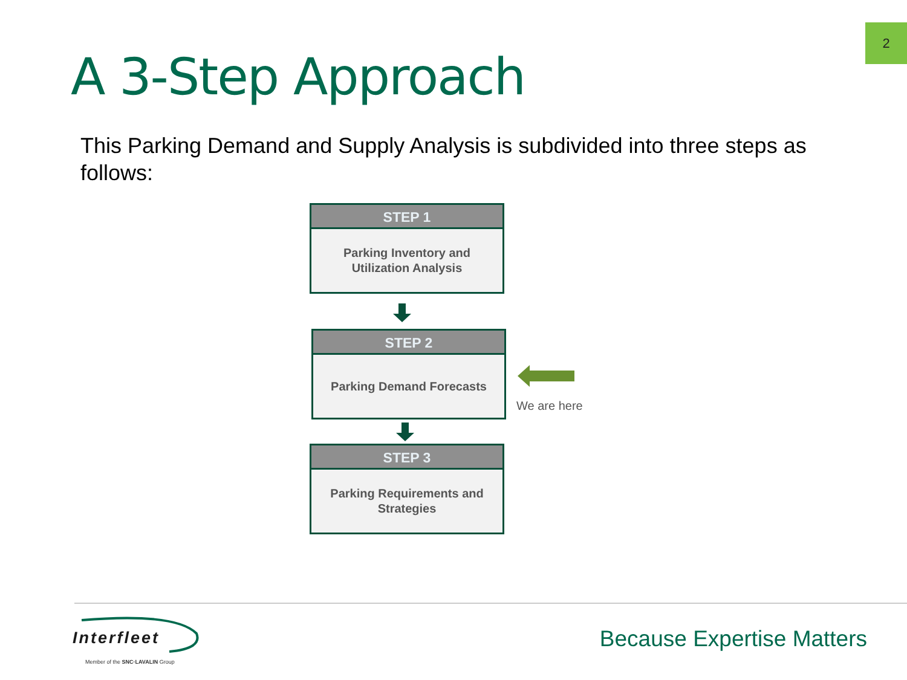2
A 3-Step Approach
This Parking Demand and Supply Analysis is subdivided into three steps as follows:
STEP 1
Parking Inventory and
Utilization Analysis
STEP 2
Parking Demand Forecasts
We are here
STEP 3
Parking Requirements and
Strategies
Interfleet
Member of the SNC·LAVALIN Group
Because Expertise Matters